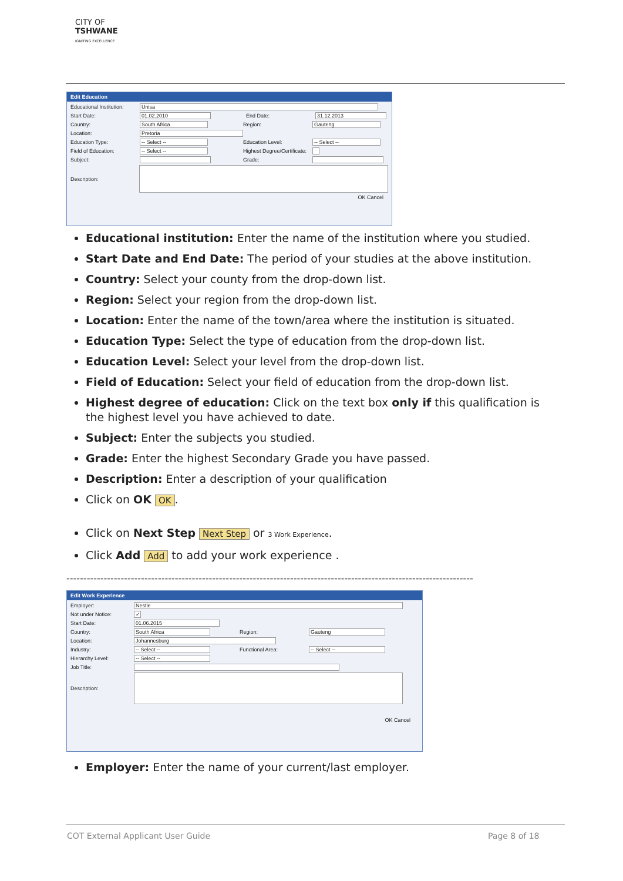CITY OF
TSHWANE
IGNITING EXCELLENCE
Edit Education
Educational Institution: Unisa
Start Date: 01.02.2010 End Date: 31.12.2013
Country: South Africa Region: Gauteng
Location: Pretoria
Education Type: -- Select -- Education Level: -- Select --
Field of Education: -- Select -- Highest Degree/Certificate:
Subject: Grade:
Description:
OK Cancel
Educational institution: Enter the name of the institution where you studied.
Start Date and End Date: The period of your studies at the above institution.
Country: Select your county from the drop-down list.
Region: Select your region from the drop-down list.
Location: Enter the name of the town/area where the institution is situated.
Education Type: Select the type of education from the drop-down list.
Education Level: Select your level from the drop-down list.
Field of Education: Select your field of education from the drop-down list.
Highest degree of education: Click on the text box only if this qualification is the highest level you have achieved to date.
Subject: Enter the subjects you studied.
Grade: Enter the highest Secondary Grade you have passed.
Description: Enter a description of your qualification
Click on OK OK.
Click on Next Step Next Step or 3 Work Experience.
Click Add Add to add your work experience .
------------------------------------------------------------------------------------------------------------------------
Edit Work Experience
Employer: Nestle
Not under Notice: ✓
Start Date: 01.06.2015
Country: South Africa Region: Gauteng
Location: Johannesburg
Industry: -- Select -- Functional Area: -- Select --
Hierarchy Level: -- Select --
Job Title:
Description:
OK Cancel
Employer: Enter the name of your current/last employer.
COT External Applicant User Guide
Page 8 of 18